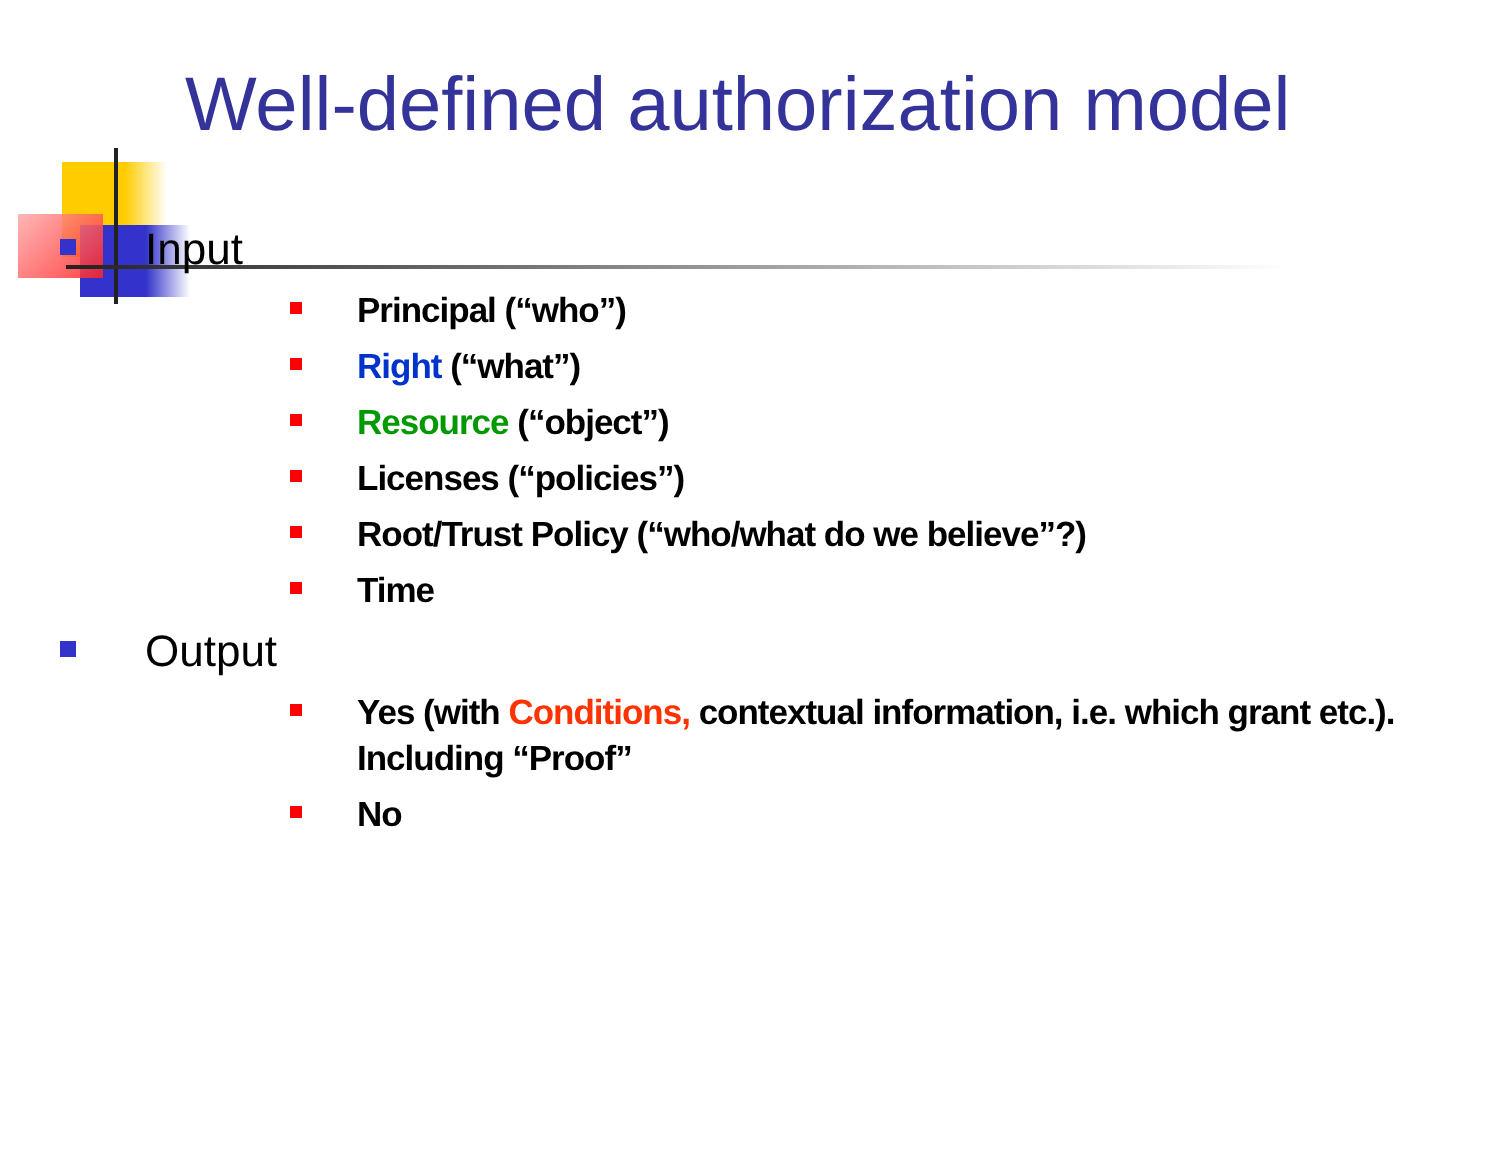Well-defined authorization model
Input
Principal (“who”)
Right (“what”)
Resource (“object”)
Licenses (“policies”)
Root/Trust Policy (“who/what do we believe”?)
Time
Output
Yes (with Conditions, contextual information, i.e. which grant etc.). Including “Proof”
No